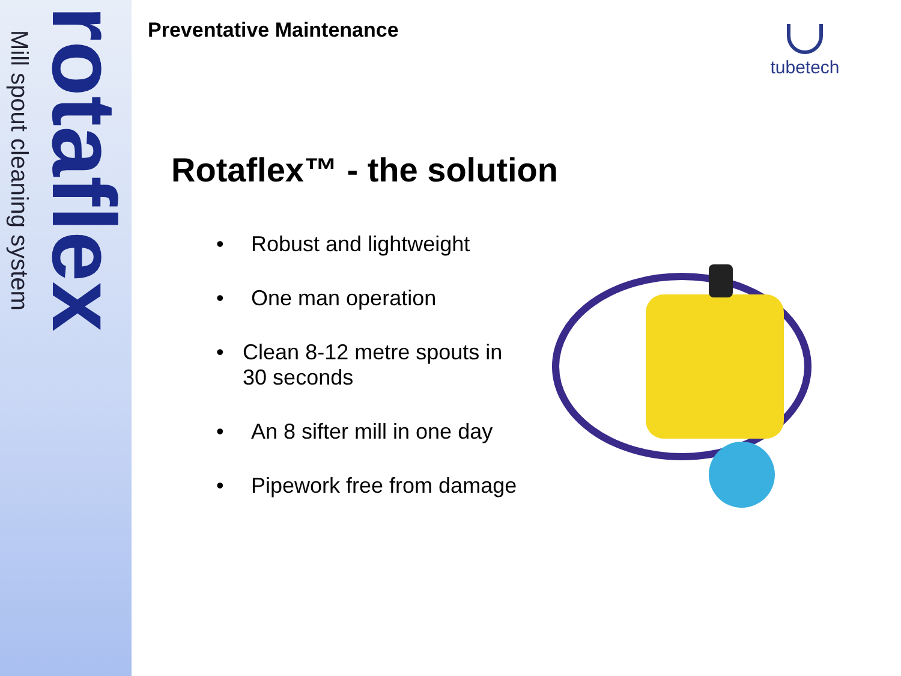Mill spout cleaning system
rotaflex
Preventative Maintenance tubetech
Rotaflex™ - the solution
• Robust and lightweight
• One man operation
• Clean 8-12 metre spouts in 30 seconds
• An 8 sifter mill in one day
• Pipework free from damage